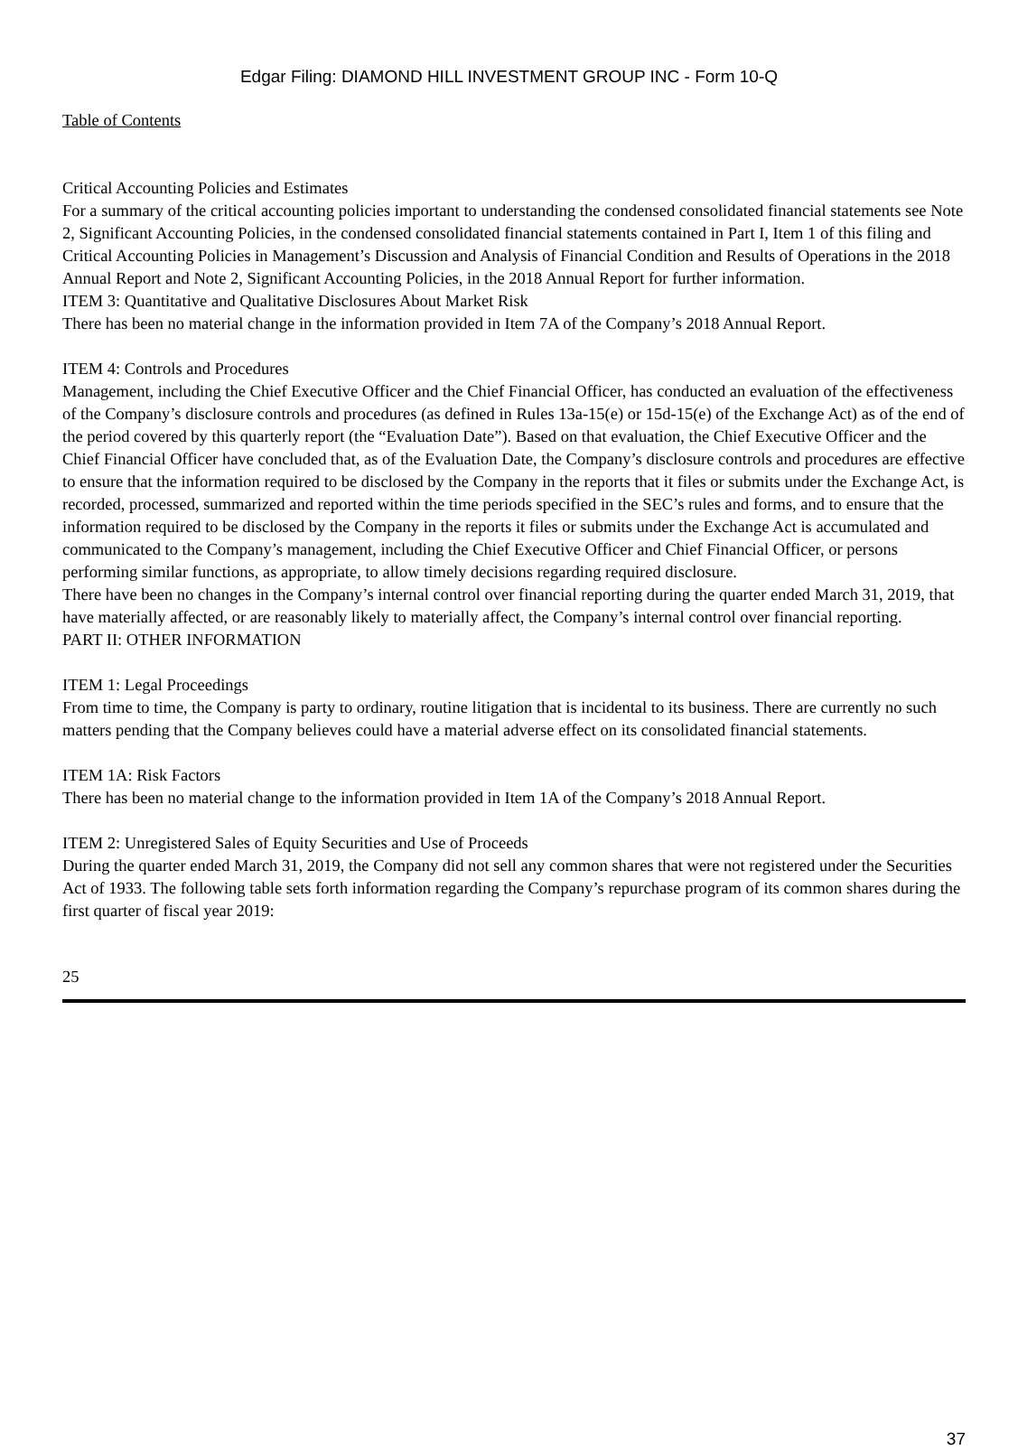Edgar Filing: DIAMOND HILL INVESTMENT GROUP INC - Form 10-Q
Table of Contents
Critical Accounting Policies and Estimates
For a summary of the critical accounting policies important to understanding the condensed consolidated financial statements see Note 2, Significant Accounting Policies, in the condensed consolidated financial statements contained in Part I, Item 1 of this filing and Critical Accounting Policies in Management’s Discussion and Analysis of Financial Condition and Results of Operations in the 2018 Annual Report and Note 2, Significant Accounting Policies, in the 2018 Annual Report for further information.
ITEM 3: Quantitative and Qualitative Disclosures About Market Risk
There has been no material change in the information provided in Item 7A of the Company’s 2018 Annual Report.
ITEM 4: Controls and Procedures
Management, including the Chief Executive Officer and the Chief Financial Officer, has conducted an evaluation of the effectiveness of the Company’s disclosure controls and procedures (as defined in Rules 13a-15(e) or 15d-15(e) of the Exchange Act) as of the end of the period covered by this quarterly report (the “Evaluation Date”). Based on that evaluation, the Chief Executive Officer and the Chief Financial Officer have concluded that, as of the Evaluation Date, the Company’s disclosure controls and procedures are effective to ensure that the information required to be disclosed by the Company in the reports that it files or submits under the Exchange Act, is recorded, processed, summarized and reported within the time periods specified in the SEC’s rules and forms, and to ensure that the information required to be disclosed by the Company in the reports it files or submits under the Exchange Act is accumulated and communicated to the Company’s management, including the Chief Executive Officer and Chief Financial Officer, or persons performing similar functions, as appropriate, to allow timely decisions regarding required disclosure.
There have been no changes in the Company’s internal control over financial reporting during the quarter ended March 31, 2019, that have materially affected, or are reasonably likely to materially affect, the Company’s internal control over financial reporting.
PART II: OTHER INFORMATION
ITEM 1: Legal Proceedings
From time to time, the Company is party to ordinary, routine litigation that is incidental to its business. There are currently no such matters pending that the Company believes could have a material adverse effect on its consolidated financial statements.
ITEM 1A: Risk Factors
There has been no material change to the information provided in Item 1A of the Company’s 2018 Annual Report.
ITEM 2: Unregistered Sales of Equity Securities and Use of Proceeds
During the quarter ended March 31, 2019, the Company did not sell any common shares that were not registered under the Securities Act of 1933. The following table sets forth information regarding the Company’s repurchase program of its common shares during the first quarter of fiscal year 2019:
25
37